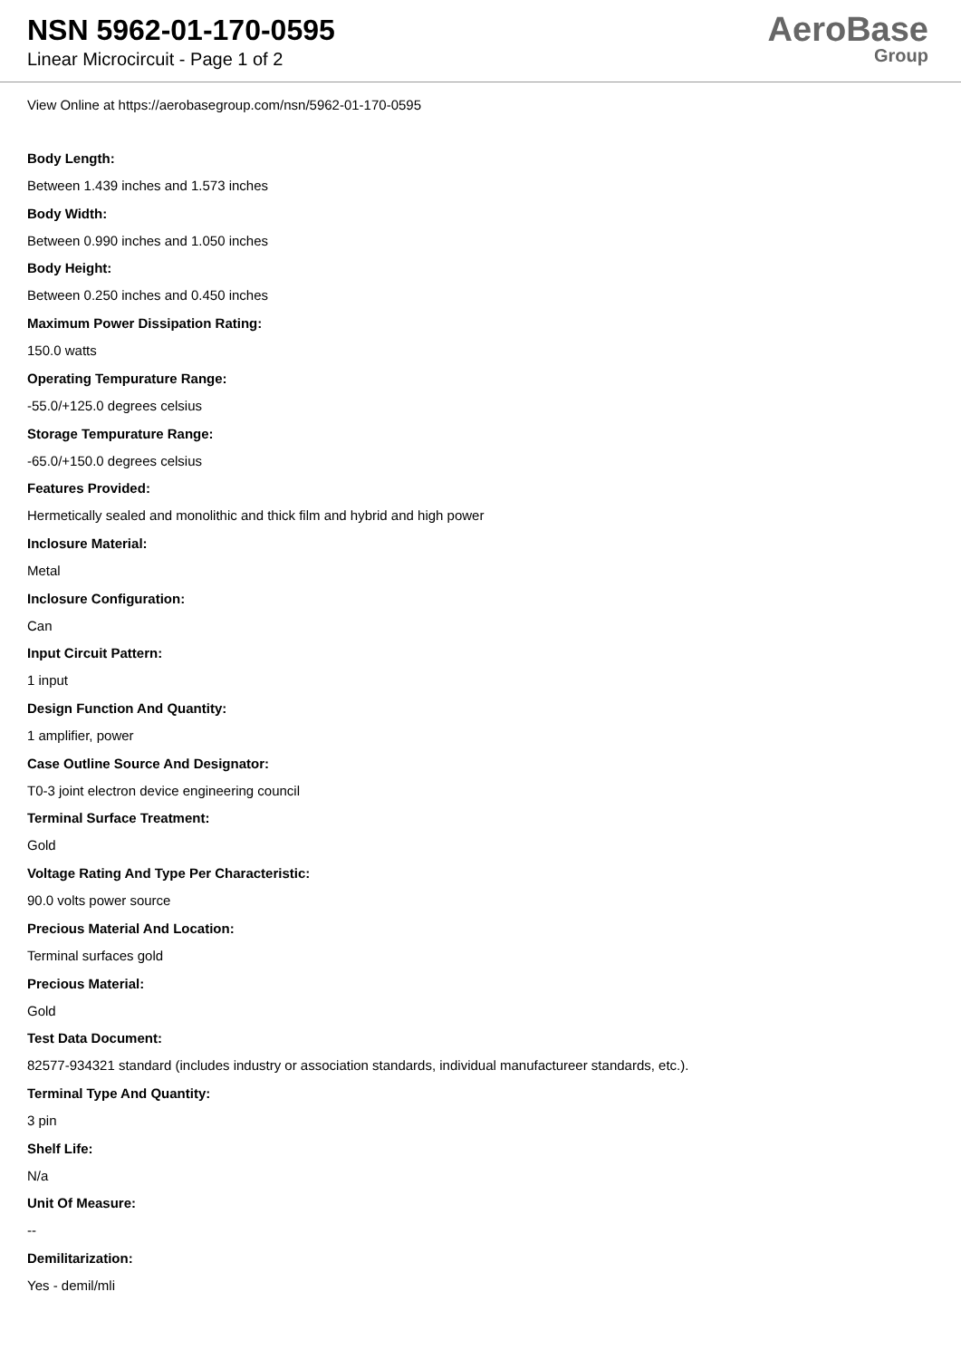NSN 5962-01-170-0595
Linear Microcircuit - Page 1 of 2
AeroBase
Group
View Online at https://aerobasegroup.com/nsn/5962-01-170-0595
Body Length:
Between 1.439 inches and 1.573 inches
Body Width:
Between 0.990 inches and 1.050 inches
Body Height:
Between 0.250 inches and 0.450 inches
Maximum Power Dissipation Rating:
150.0 watts
Operating Tempurature Range:
-55.0/+125.0 degrees celsius
Storage Tempurature Range:
-65.0/+150.0 degrees celsius
Features Provided:
Hermetically sealed and monolithic and thick film and hybrid and high power
Inclosure Material:
Metal
Inclosure Configuration:
Can
Input Circuit Pattern:
1 input
Design Function And Quantity:
1 amplifier, power
Case Outline Source And Designator:
T0-3 joint electron device engineering council
Terminal Surface Treatment:
Gold
Voltage Rating And Type Per Characteristic:
90.0 volts power source
Precious Material And Location:
Terminal surfaces gold
Precious Material:
Gold
Test Data Document:
82577-934321 standard (includes industry or association standards, individual manufactureer standards, etc.).
Terminal Type And Quantity:
3 pin
Shelf Life:
N/a
Unit Of Measure:
--
Demilitarization:
Yes - demil/mli